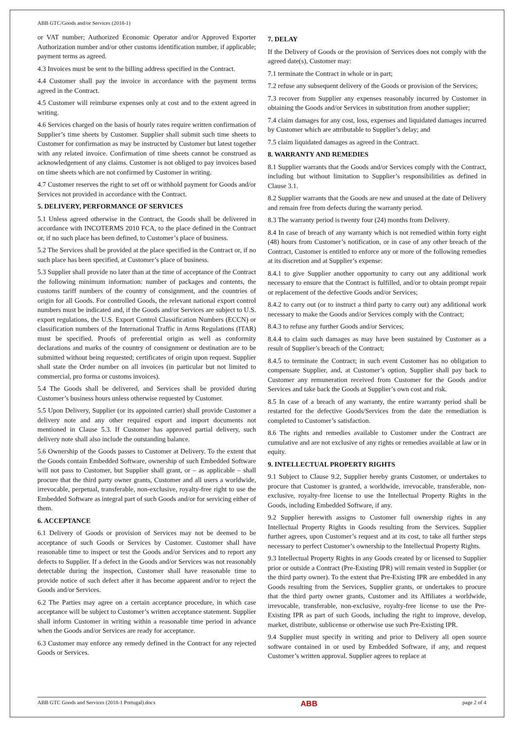ABB GTC/Goods and/or Services (2018-1)
or VAT number; Authorized Economic Operator and/or Approved Exporter Authorization number and/or other customs identification number, if applicable; payment terms as agreed.
4.3 Invoices must be sent to the billing address specified in the Contract.
4.4 Customer shall pay the invoice in accordance with the payment terms agreed in the Contract.
4.5 Customer will reimburse expenses only at cost and to the extent agreed in writing.
4.6 Services charged on the basis of hourly rates require written confirmation of Supplier’s time sheets by Customer. Supplier shall submit such time sheets to Customer for confirmation as may be instructed by Customer but latest together with any related invoice. Confirmation of time sheets cannot be construed as acknowledgement of any claims. Customer is not obliged to pay invoices based on time sheets which are not confirmed by Customer in writing.
4.7 Customer reserves the right to set off or withhold payment for Goods and/or Services not provided in accordance with the Contract.
5. DELIVERY, PERFORMANCE OF SERVICES
5.1 Unless agreed otherwise in the Contract, the Goods shall be delivered in accordance with INCOTERMS 2010 FCA, to the place defined in the Contract or, if no such place has been defined, to Customer’s place of business.
5.2 The Services shall be provided at the place specified in the Contract or, if no such place has been specified, at Customer’s place of business.
5.3 Supplier shall provide no later than at the time of acceptance of the Contract the following minimum information: number of packages and contents, the customs tariff numbers of the country of consignment, and the countries of origin for all Goods. For controlled Goods, the relevant national export control numbers must be indicated and, if the Goods and/or Services are subject to U.S. export regulations, the U.S. Export Control Classification Numbers (ECCN) or classification numbers of the International Traffic in Arms Regulations (ITAR) must be specified. Proofs of preferential origin as well as conformity declarations and marks of the country of consignment or destination are to be submitted without being requested; certificates of origin upon request. Supplier shall state the Order number on all invoices (in particular but not limited to commercial, pro forma or customs invoices).
5.4 The Goods shall be delivered, and Services shall be provided during Customer’s business hours unless otherwise requested by Customer.
5.5 Upon Delivery, Supplier (or its appointed carrier) shall provide Customer a delivery note and any other required export and import documents not mentioned in Clause 5.3. If Customer has approved partial delivery, such delivery note shall also include the outstanding balance.
5.6 Ownership of the Goods passes to Customer at Delivery. To the extent that the Goods contain Embedded Software, ownership of such Embedded Software will not pass to Customer, but Supplier shall grant, or – as applicable – shall procure that the third party owner grants, Customer and all users a worldwide, irrevocable, perpetual, transferable, non-exclusive, royalty-free right to use the Embedded Software as integral part of such Goods and/or for servicing either of them.
6. ACCEPTANCE
6.1 Delivery of Goods or provision of Services may not be deemed to be acceptance of such Goods or Services by Customer. Customer shall have reasonable time to inspect or test the Goods and/or Services and to report any defects to Supplier. If a defect in the Goods and/or Services was not reasonably detectable during the inspection, Customer shall have reasonable time to provide notice of such defect after it has become apparent and/or to reject the Goods and/or Services.
6.2 The Parties may agree on a certain acceptance procedure, in which case acceptance will be subject to Customer’s written acceptance statement. Supplier shall inform Customer in writing within a reasonable time period in advance when the Goods and/or Services are ready for acceptance.
6.3 Customer may enforce any remedy defined in the Contract for any rejected Goods or Services.
7. DELAY
If the Delivery of Goods or the provision of Services does not comply with the agreed date(s), Customer may:
7.1 terminate the Contract in whole or in part;
7.2 refuse any subsequent delivery of the Goods or provision of the Services;
7.3 recover from Supplier any expenses reasonably incurred by Customer in obtaining the Goods and/or Services in substitution from another supplier;
7.4 claim damages for any cost, loss, expenses and liquidated damages incurred by Customer which are attributable to Supplier’s delay; and
7.5 claim liquidated damages as agreed in the Contract.
8. WARRANTY AND REMEDIES
8.1 Supplier warrants that the Goods and/or Services comply with the Contract, including but without limitation to Supplier’s responsibilities as defined in Clause 3.1.
8.2 Supplier warrants that the Goods are new and unused at the date of Delivery and remain free from defects during the warranty period.
8.3 The warranty period is twenty four (24) months from Delivery.
8.4 In case of breach of any warranty which is not remedied within forty eight (48) hours from Customer’s notification, or in case of any other breach of the Contract, Customer is entitled to enforce any or more of the following remedies at its discretion and at Supplier’s expense:
8.4.1 to give Supplier another opportunity to carry out any additional work necessary to ensure that the Contract is fulfilled, and/or to obtain prompt repair or replacement of the defective Goods and/or Services;
8.4.2 to carry out (or to instruct a third party to carry out) any additional work necessary to make the Goods and/or Services comply with the Contract;
8.4.3 to refuse any further Goods and/or Services;
8.4.4 to claim such damages as may have been sustained by Customer as a result of Supplier’s breach of the Contract;
8.4.5 to terminate the Contract; in such event Customer has no obligation to compensate Supplier, and, at Customer’s option, Supplier shall pay back to Customer any remuneration received from Customer for the Goods and/or Services and take back the Goods at Supplier’s own cost and risk.
8.5 In case of a breach of any warranty, the entire warranty period shall be restarted for the defective Goods/Services from the date the remediation is completed to Customer’s satisfaction.
8.6 The rights and remedies available to Customer under the Contract are cumulative and are not exclusive of any rights or remedies available at law or in equity.
9. INTELLECTUAL PROPERTY RIGHTS
9.1 Subject to Clause 9.2, Supplier hereby grants Customer, or undertakes to procure that Customer is granted, a worldwide, irrevocable, transferable, non-exclusive, royalty-free license to use the Intellectual Property Rights in the Goods, including Embedded Software, if any.
9.2 Supplier herewith assigns to Customer full ownership rights in any Intellectual Property Rights in Goods resulting from the Services. Supplier further agrees, upon Customer’s request and at its cost, to take all further steps necessary to perfect Customer’s ownership to the Intellectual Property Rights.
9.3 Intellectual Property Rights in any Goods created by or licensed to Supplier prior or outside a Contract (Pre-Existing IPR) will remain vested in Supplier (or the third party owner). To the extent that Pre-Existing IPR are embedded in any Goods resulting from the Services, Supplier grants, or undertakes to procure that the third party owner grants, Customer and its Affiliates a worldwide, irrevocable, transferable, non-exclusive, royalty-free license to use the Pre-Existing IPR as part of such Goods, including the right to improve, develop, market, distribute, sublicense or otherwise use such Pre-Existing IPR.
9.4 Supplier must specify in writing and prior to Delivery all open source software contained in or used by Embedded Software, if any, and request Customer’s written approval. Supplier agrees to replace at
ABB GTC Goods and Services (2018-1 Portugal).docx ABB page 2 of 4